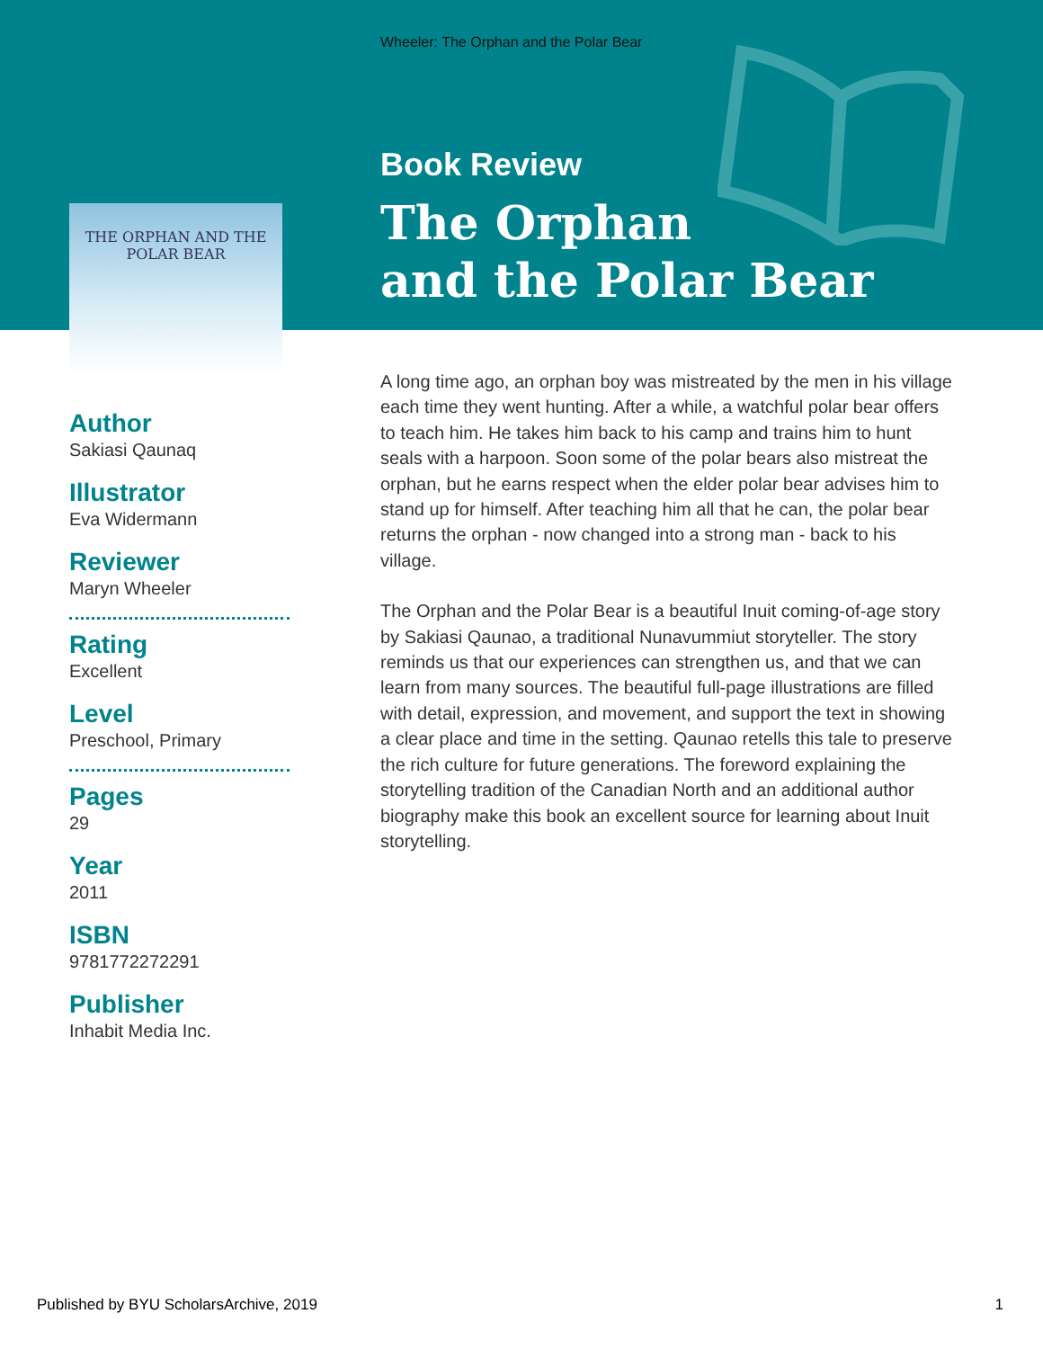Wheeler: The Orphan and the Polar Bear
Book Review
The Orphan
and the Polar Bear
THE ORPHAN AND THE
POLAR BEAR
Author
Sakiasi Qaunaq
Illustrator
Eva Widermann
Reviewer
Maryn Wheeler
Rating
Excellent
Level
Preschool, Primary
Pages
29
Year
2011
ISBN
9781772272291
Publisher
Inhabit Media Inc.
A long time ago, an orphan boy was mistreated by the men in his village each time they went hunting. After a while, a watchful polar bear offers to teach him. He takes him back to his camp and trains him to hunt seals with a harpoon. Soon some of the polar bears also mistreat the orphan, but he earns respect when the elder polar bear advises him to stand up for himself. After teaching him all that he can, the polar bear returns the orphan - now changed into a strong man - back to his village.
The Orphan and the Polar Bear is a beautiful Inuit coming-of-age story by Sakiasi Qaunao, a traditional Nunavummiut storyteller. The story reminds us that our experiences can strengthen us, and that we can learn from many sources. The beautiful full-page illustrations are filled with detail, expression, and movement, and support the text in showing a clear place and time in the setting. Qaunao retells this tale to preserve the rich culture for future generations. The foreword explaining the storytelling tradition of the Canadian North and an additional author biography make this book an excellent source for learning about Inuit storytelling.
Published by BYU ScholarsArchive, 2019 1